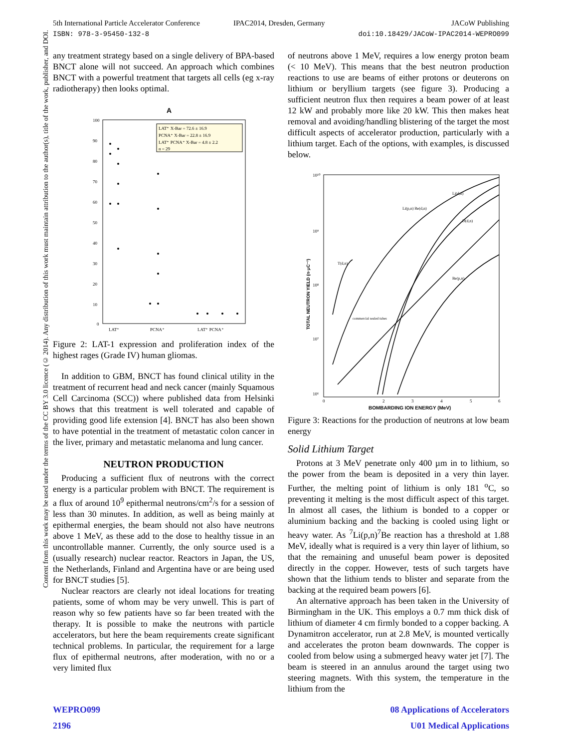5th International Particle Accelerator Conference
ISBN: 978-3-95450-132-8
IPAC2014, Dresden, Germany JACoW Publishing
doi:10.18429/JACoW-IPAC2014-WEPRO099
Content from this work may be used under the terms of the CC BY 3.0 licence (© 2014). Any distribution of this work must maintain attribution to the author(s), title of the work, publisher, and DOI.
any treatment strategy based on a single delivery of BPA-based BNCT alone will not succeed. An approach which combines BNCT with a powerful treatment that targets all cells (eg x-ray radiotherapy) then looks optimal.
A
100
90
80
70
60
50
40
30
20
10
0
LAT⁺
PCNA⁺
LAT⁺ PCNA⁺
LAT⁺ X-Bar = 72.6 ± 16.9
PCNA⁺ X-Bar = 22.8 ± 16.9
LAT⁺ PCNA⁺ X-Bar = 4.8 ± 2.2
n = 29
Figure 2: LAT-1 expression and proliferation index of the highest rages (Grade IV) human gliomas.
In addition to GBM, BNCT has found clinical utility in the treatment of recurrent head and neck cancer (mainly Squamous Cell Carcinoma (SCC)) where published data from Helsinki shows that this treatment is well tolerated and capable of providing good life extension [4]. BNCT has also been shown to have potential in the treatment of metastatic colon cancer in the liver, primary and metastatic melanoma and lung cancer.
NEUTRON PRODUCTION
Producing a sufficient flux of neutrons with the correct energy is a particular problem with BNCT. The requirement is a flux of around 10<sup>9</sup> epithermal neutrons/cm<sup>2</sup>/s for a session of less than 30 minutes. In addition, as well as being mainly at epithermal energies, the beam should not also have neutrons above 1 MeV, as these add to the dose to healthy tissue in an uncontrollable manner. Currently, the only source used is a (usually research) nuclear reactor. Reactors in Japan, the US, the Netherlands, Finland and Argentina have or are being used for BNCT studies [5].
Nuclear reactors are clearly not ideal locations for treating patients, some of whom may be very unwell. This is part of reason why so few patients have so far been treated with the therapy. It is possible to make the neutrons with particle accelerators, but here the beam requirements create significant technical problems. In particular, the requirement for a large flux of epithermal neutrons, after moderation, with no or a very limited flux
of neutrons above 1 MeV, requires a low energy proton beam (< 10 MeV). This means that the best neutron production reactions to use are beams of either protons or deuterons on lithium or beryllium targets (see figure 3). Producing a sufficient neutron flux then requires a beam power of at least 12 kW and probably more like 20 kW. This then makes heat removal and avoiding/handling blistering of the target the most difficult aspects of accelerator production, particularly with a lithium target. Each of the options, with examples, is discussed below.
10¹⁰
10⁹
10⁸
10⁷
10⁶
TOTAL NEUTRON YIELD (n·μC⁻¹)
0
2
3
4
5
6
BOMBARDING ION ENERGY (MeV)
Li(d,n)
Li(p,n) Be(d,n)
D(d,n)
Be(p,n)
T(d,n)
commercial sealed tubes
Figure 3: Reactions for the production of neutrons at low beam energy
Solid Lithium Target
Protons at 3 MeV penetrate only 400 µm in to lithium, so the power from the beam is deposited in a very thin layer. Further, the melting point of lithium is only 181 <sup>o</sup>C, so preventing it melting is the most difficult aspect of this target. In almost all cases, the lithium is bonded to a copper or aluminium backing and the backing is cooled using light or heavy water. As <sup>7</sup>Li(p,n)<sup>7</sup>Be reaction has a threshold at 1.88 MeV, ideally what is required is a very thin layer of lithium, so that the remaining and unuseful beam power is deposited directly in the copper. However, tests of such targets have shown that the lithium tends to blister and separate from the backing at the required beam powers [6].
An alternative approach has been taken in the University of Birmingham in the UK. This employs a 0.7 mm thick disk of lithium of diameter 4 cm firmly bonded to a copper backing. A Dynamitron accelerator, run at 2.8 MeV, is mounted vertically and accelerates the proton beam downwards. The copper is cooled from below using a submerged heavy water jet [7]. The beam is steered in an annulus around the target using two steering magnets. With this system, the temperature in the lithium from the
WEPRO099
2196
08 Applications of Accelerators
U01 Medical Applications